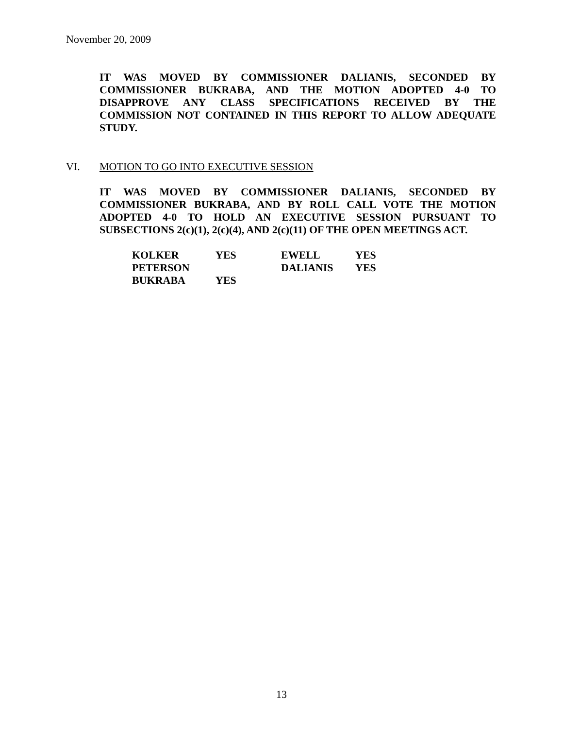November 20, 2009
IT WAS MOVED BY COMMISSIONER DALIANIS, SECONDED BY COMMISSIONER BUKRABA, AND THE MOTION ADOPTED 4-0 TO DISAPPROVE ANY CLASS SPECIFICATIONS RECEIVED BY THE COMMISSION NOT CONTAINED IN THIS REPORT TO ALLOW ADEQUATE STUDY.
VI. MOTION TO GO INTO EXECUTIVE SESSION
IT WAS MOVED BY COMMISSIONER DALIANIS, SECONDED BY COMMISSIONER BUKRABA, AND BY ROLL CALL VOTE THE MOTION ADOPTED 4-0 TO HOLD AN EXECUTIVE SESSION PURSUANT TO SUBSECTIONS 2(c)(1), 2(c)(4), AND 2(c)(11) OF THE OPEN MEETINGS ACT.
| KOLKER | YES | EWELL | YES |
| PETERSON | | DALIANIS | YES |
| BUKRABA | YES | | |
13